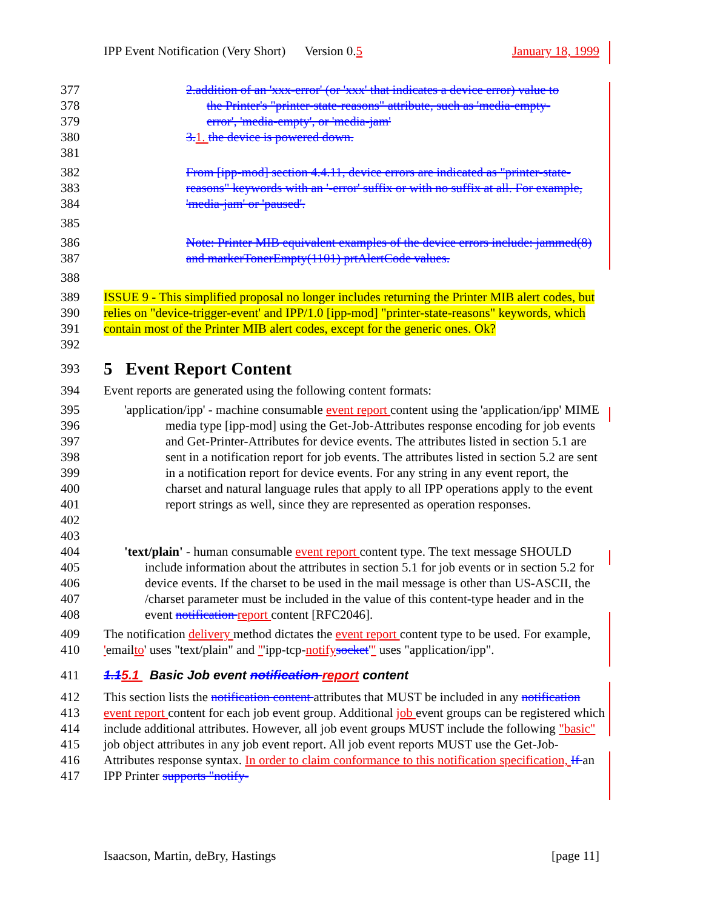IPP Event Notification (Very Short) Version 0.5 January 18, 1999
377 2.addition of an 'xxx-error' (or 'xxx' that indicates a device error) value to
378 the Printer's "printer-state-reasons" attribute, such as 'media-empty-
379 error', 'media-empty', or 'media-jam'
380 3. 1. the device is powered down.
381
382
383
384 From [ipp-mod] section 4.4.11, device errors are indicated as "printer-state-reasons" keywords with an '-error' suffix or with no suffix at all. For example, 'media-jam' or 'paused'.
385
386
387 Note: Printer MIB equivalent examples of the device errors include: jammed(8) and markerTonerEmpty(1101) prtAlertCode values.
388
389
390
391
392 ISSUE 9 - This simplified proposal no longer includes returning the Printer MIB alert codes, but relies on "device-trigger-event' and IPP/1.0 [ipp-mod] "printer-state-reasons" keywords, which contain most of the Printer MIB alert codes, except for the generic ones. Ok?
393 5 Event Report Content
394 Event reports are generated using the following content formats:
395
396
397
398
399
400
401
402
403 'application/ipp' - machine consumable event report content using the 'application/ipp' MIME media type [ipp-mod] using the Get-Job-Attributes response encoding for job events and Get-Printer-Attributes for device events. The attributes listed in section 5.1 are sent in a notification report for job events. The attributes listed in section 5.2 are sent in a notification report for device events. For any string in any event report, the charset and natural language rules that apply to all IPP operations apply to the event report strings as well, since they are represented as operation responses.
404
405
406
407
408 'text/plain' - human consumable event report content type. The text message SHOULD include information about the attributes in section 5.1 for job events or in section 5.2 for device events. If the charset to be used in the mail message is other than US-ASCII, the /charset parameter must be included in the value of this content-type header and in the event notification report content [RFC2046].
409
410 The notification delivery method dictates the event report content type to be used. For example, 'emailto' uses "text/plain" and "'ipp-tcp-notify socket'" uses "application/ipp".
411 1.15.1 Basic Job event notification report content
412
413
414
415
416
417 This section lists the notification content attributes that MUST be included in any notification event report content for each job event group. Additional job event groups can be registered which include additional attributes. However, all job event groups MUST include the following "basic" job object attributes in any job event report. All job event reports MUST use the Get-Job-Attributes response syntax. In order to claim conformance to this notification specification, If an IPP Printer supports "notify-
Isaacson, Martin, deBry, Hastings [page 11]